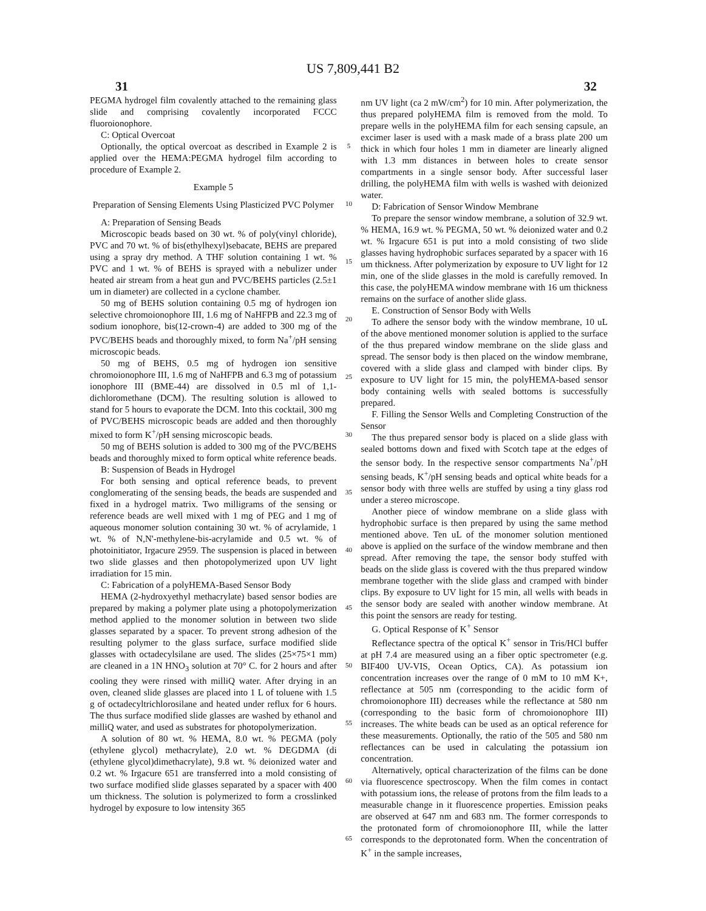US 7,809,441 B2
31 32
PEGMA hydrogel film covalently attached to the remaining glass slide and comprising covalently incorporated FCCC fluoroionophore.
C: Optical Overcoat
Optionally, the optical overcoat as described in Example 2 is applied over the HEMA:PEGMA hydrogel film according to procedure of Example 2.
Example 5
Preparation of Sensing Elements Using Plasticized PVC Polymer
A: Preparation of Sensing Beads
Microscopic beads based on 30 wt. % of poly(vinyl chloride), PVC and 70 wt. % of bis(ethylhexyl)sebacate, BEHS are prepared using a spray dry method. A THF solution containing 1 wt. % PVC and 1 wt. % of BEHS is sprayed with a nebulizer under heated air stream from a heat gun and PVC/BEHS particles (2.5±1 um in diameter) are collected in a cyclone chamber.
50 mg of BEHS solution containing 0.5 mg of hydrogen ion selective chromoionophore III, 1.6 mg of NaHFPB and 22.3 mg of sodium ionophore, bis(12-crown-4) are added to 300 mg of the PVC/BEHS beads and thoroughly mixed, to form Na<sup>+</sup>/pH sensing microscopic beads.
50 mg of BEHS, 0.5 mg of hydrogen ion sensitive chromoionophore III, 1.6 mg of NaHFPB and 6.3 mg of potassium ionophore III (BME-44) are dissolved in 0.5 ml of 1,1-dichloromethane (DCM). The resulting solution is allowed to stand for 5 hours to evaporate the DCM. Into this cocktail, 300 mg of PVC/BEHS microscopic beads are added and then thoroughly mixed to form K<sup>+</sup>/pH sensing microscopic beads.
50 mg of BEHS solution is added to 300 mg of the PVC/BEHS beads and thoroughly mixed to form optical white reference beads.
B: Suspension of Beads in Hydrogel
For both sensing and optical reference beads, to prevent conglomerating of the sensing beads, the beads are suspended and fixed in a hydrogel matrix. Two milligrams of the sensing or reference beads are well mixed with 1 mg of PEG and 1 mg of aqueous monomer solution containing 30 wt. % of acrylamide, 1 wt. % of N,N'-methylene-bis-acrylamide and 0.5 wt. % of photoinitiator, Irgacure 2959. The suspension is placed in between two slide glasses and then photopolymerized upon UV light irradiation for 15 min.
C: Fabrication of a polyHEMA-Based Sensor Body
HEMA (2-hydroxyethyl methacrylate) based sensor bodies are prepared by making a polymer plate using a photopolymerization method applied to the monomer solution in between two slide glasses separated by a spacer. To prevent strong adhesion of the resulting polymer to the glass surface, surface modified slide glasses with octadecylsilane are used. The slides (25×75×1 mm) are cleaned in a 1N HNO<sub>3</sub> solution at 70° C. for 2 hours and after cooling they were rinsed with milliQ water. After drying in an oven, cleaned slide glasses are placed into 1 L of toluene with 1.5 g of octadecyltrichlorosilane and heated under reflux for 6 hours. The thus surface modified slide glasses are washed by ethanol and milliQ water, and used as substrates for photopolymerization.
A solution of 80 wt. % HEMA, 8.0 wt. % PEGMA (poly (ethylene glycol) methacrylate), 2.0 wt. % DEGDMA (di (ethylene glycol)dimethacrylate), 9.8 wt. % deionized water and 0.2 wt. % Irgacure 651 are transferred into a mold consisting of two surface modified slide glasses separated by a spacer with 400 um thickness. The solution is polymerized to form a crosslinked hydrogel by exposure to low intensity 365
5
10
15
20
25
30
35
40
45
50
55
60
65
nm UV light (ca 2 mW/cm<sup>2</sup>) for 10 min. After polymerization, the thus prepared polyHEMA film is removed from the mold. To prepare wells in the polyHEMA film for each sensing capsule, an excimer laser is used with a mask made of a brass plate 200 um thick in which four holes 1 mm in diameter are linearly aligned with 1.3 mm distances in between holes to create sensor compartments in a single sensor body. After successful laser drilling, the polyHEMA film with wells is washed with deionized water.
D: Fabrication of Sensor Window Membrane
To prepare the sensor window membrane, a solution of 32.9 wt. % HEMA, 16.9 wt. % PEGMA, 50 wt. % deionized water and 0.2 wt. % Irgacure 651 is put into a mold consisting of two slide glasses having hydrophobic surfaces separated by a spacer with 16 um thickness. After polymerization by exposure to UV light for 12 min, one of the slide glasses in the mold is carefully removed. In this case, the polyHEMA window membrane with 16 um thickness remains on the surface of another slide glass.
E. Construction of Sensor Body with Wells
To adhere the sensor body with the window membrane, 10 uL of the above mentioned monomer solution is applied to the surface of the thus prepared window membrane on the slide glass and spread. The sensor body is then placed on the window membrane, covered with a slide glass and clamped with binder clips. By exposure to UV light for 15 min, the polyHEMA-based sensor body containing wells with sealed bottoms is successfully prepared.
F. Filling the Sensor Wells and Completing Construction of the Sensor
The thus prepared sensor body is placed on a slide glass with sealed bottoms down and fixed with Scotch tape at the edges of the sensor body. In the respective sensor compartments Na<sup>+</sup>/pH sensing beads, K<sup>+</sup>/pH sensing beads and optical white beads for a sensor body with three wells are stuffed by using a tiny glass rod under a stereo microscope.
Another piece of window membrane on a slide glass with hydrophobic surface is then prepared by using the same method mentioned above. Ten uL of the monomer solution mentioned above is applied on the surface of the window membrane and then spread. After removing the tape, the sensor body stuffed with beads on the slide glass is covered with the thus prepared window membrane together with the slide glass and cramped with binder clips. By exposure to UV light for 15 min, all wells with beads in the sensor body are sealed with another window membrane. At this point the sensors are ready for testing.
G. Optical Response of K<sup>+</sup> Sensor
Reflectance spectra of the optical K<sup>+</sup> sensor in Tris/HCl buffer at pH 7.4 are measured using an a fiber optic spectrometer (e.g. BIF400 UV-VIS, Ocean Optics, CA). As potassium ion concentration increases over the range of 0 mM to 10 mM K+, reflectance at 505 nm (corresponding to the acidic form of chromoionophore III) decreases while the reflectance at 580 nm (corresponding to the basic form of chromoionophore III) increases. The white beads can be used as an optical reference for these measurements. Optionally, the ratio of the 505 and 580 nm reflectances can be used in calculating the potassium ion concentration.
Alternatively, optical characterization of the films can be done via fluorescence spectroscopy. When the film comes in contact with potassium ions, the release of protons from the film leads to a measurable change in it fluorescence properties. Emission peaks are observed at 647 nm and 683 nm. The former corresponds to the protonated form of chromoionophore III, while the latter corresponds to the deprotonated form. When the concentration of K<sup>+</sup> in the sample increases,